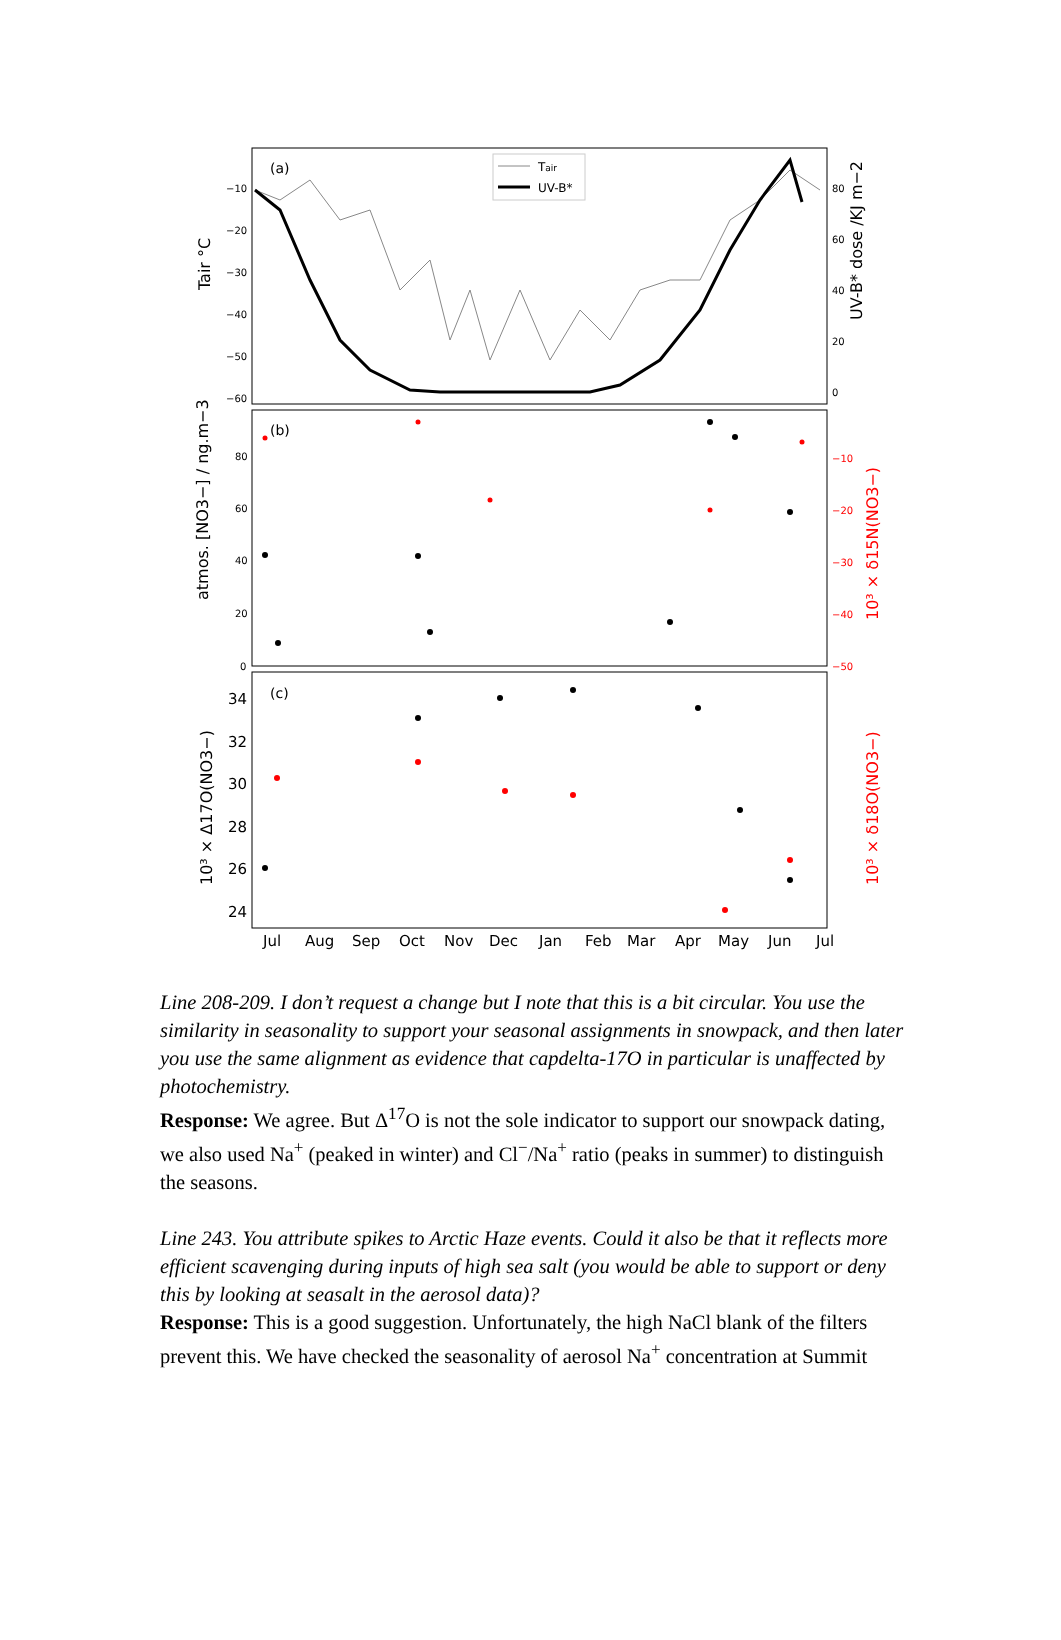(a)
(b)
(c)
Tair
UV-B*
−10
−20
−30
−40
−50
−60
80
60
40
20
0
80
60
40
20
0
−10
−20
−30
−40
−50
Tair °C
UV-B* dose /KJ m−2
atmos. [NO3−] / ng.m−3
10³ × δ15N(NO3−)
10³ × Δ17O(NO3−)
10³ × δ18O(NO3−)
34
32
30
28
26
24
Jul
Aug
Sep
Oct
Nov
Dec
Jan
Feb
Mar
Apr
May
Jun
Jul
Line 208-209. I don’t request a change but I note that this is a bit circular. You use the similarity in seasonality to support your seasonal assignments in snowpack, and then later you use the same alignment as evidence that capdelta-17O in particular is unaffected by photochemistry.
Response: We agree. But Δ<sup>17</sup>O is not the sole indicator to support our snowpack dating, we also used Na<sup>+</sup> (peaked in winter) and Cl<sup>−</sup>/Na<sup>+</sup> ratio (peaks in summer) to distinguish the seasons.
Line 243. You attribute spikes to Arctic Haze events. Could it also be that it reflects more efficient scavenging during inputs of high sea salt (you would be able to support or deny this by looking at seasalt in the aerosol data)?
Response: This is a good suggestion. Unfortunately, the high NaCl blank of the filters prevent this. We have checked the seasonality of aerosol Na<sup>+</sup> concentration at Summit